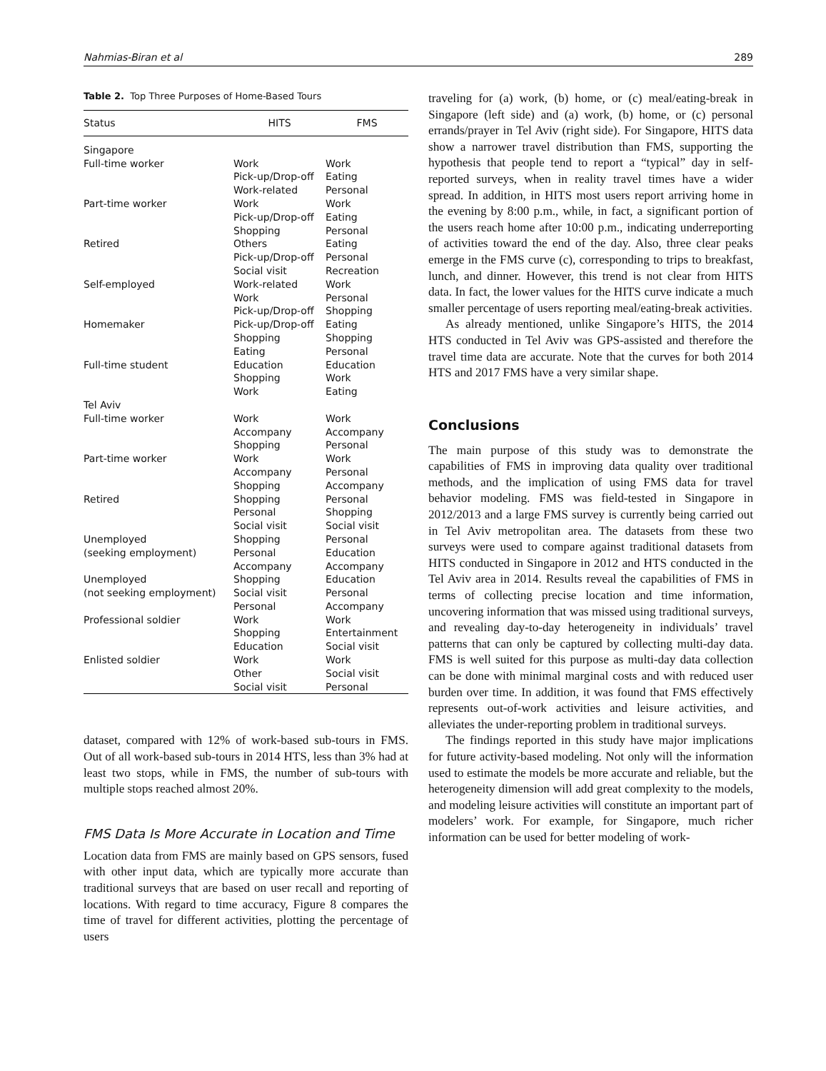Nahmias-Biran et al 289
Table 2. Top Three Purposes of Home-Based Tours
| Status | HITS | FMS |
| --- | --- | --- |
| Singapore | | |
| Full-time worker | Work Pick-up/Drop-off Work-related | Work Eating Personal |
| Part-time worker | Work Pick-up/Drop-off Shopping | Work Eating Personal |
| Retired | Others Pick-up/Drop-off Social visit | Eating Personal Recreation |
| Self-employed | Work-related Work Pick-up/Drop-off | Work Personal Shopping |
| Homemaker | Pick-up/Drop-off Shopping Eating | Eating Shopping Personal |
| Full-time student | Education Shopping Work | Education Work Eating |
| Tel Aviv | | |
| Full-time worker | Work Accompany Shopping | Work Accompany Personal |
| Part-time worker | Work Accompany Shopping | Work Personal Accompany |
| Retired | Shopping Personal Social visit | Personal Shopping Social visit |
| Unemployed (seeking employment) | Shopping Personal Accompany | Personal Education Accompany |
| Unemployed (not seeking employment) | Shopping Social visit Personal | Education Personal Accompany |
| Professional soldier | Work Shopping Education | Work Entertainment Social visit |
| Enlisted soldier | Work Other Social visit | Work Social visit Personal |
dataset, compared with 12% of work-based sub-tours in FMS. Out of all work-based sub-tours in 2014 HTS, less than 3% had at least two stops, while in FMS, the number of sub-tours with multiple stops reached almost 20%.
FMS Data Is More Accurate in Location and Time
Location data from FMS are mainly based on GPS sensors, fused with other input data, which are typically more accurate than traditional surveys that are based on user recall and reporting of locations. With regard to time accuracy, Figure 8 compares the time of travel for different activities, plotting the percentage of users
traveling for (a) work, (b) home, or (c) meal/eating-break in Singapore (left side) and (a) work, (b) home, or (c) personal errands/prayer in Tel Aviv (right side). For Singapore, HITS data show a narrower travel distribution than FMS, supporting the hypothesis that people tend to report a “typical” day in self-reported surveys, when in reality travel times have a wider spread. In addition, in HITS most users report arriving home in the evening by 8:00 p.m., while, in fact, a significant portion of the users reach home after 10:00 p.m., indicating underreporting of activities toward the end of the day. Also, three clear peaks emerge in the FMS curve (c), corresponding to trips to breakfast, lunch, and dinner. However, this trend is not clear from HITS data. In fact, the lower values for the HITS curve indicate a much smaller percentage of users reporting meal/eating-break activities.
As already mentioned, unlike Singapore’s HITS, the 2014 HTS conducted in Tel Aviv was GPS-assisted and therefore the travel time data are accurate. Note that the curves for both 2014 HTS and 2017 FMS have a very similar shape.
Conclusions
The main purpose of this study was to demonstrate the capabilities of FMS in improving data quality over traditional methods, and the implication of using FMS data for travel behavior modeling. FMS was field-tested in Singapore in 2012/2013 and a large FMS survey is currently being carried out in Tel Aviv metropolitan area. The datasets from these two surveys were used to compare against traditional datasets from HITS conducted in Singapore in 2012 and HTS conducted in the Tel Aviv area in 2014. Results reveal the capabilities of FMS in terms of collecting precise location and time information, uncovering information that was missed using traditional surveys, and revealing day-to-day heterogeneity in individuals’ travel patterns that can only be captured by collecting multi-day data. FMS is well suited for this purpose as multi-day data collection can be done with minimal marginal costs and with reduced user burden over time. In addition, it was found that FMS effectively represents out-of-work activities and leisure activities, and alleviates the under-reporting problem in traditional surveys.
The findings reported in this study have major implications for future activity-based modeling. Not only will the information used to estimate the models be more accurate and reliable, but the heterogeneity dimension will add great complexity to the models, and modeling leisure activities will constitute an important part of modelers’ work. For example, for Singapore, much richer information can be used for better modeling of work-